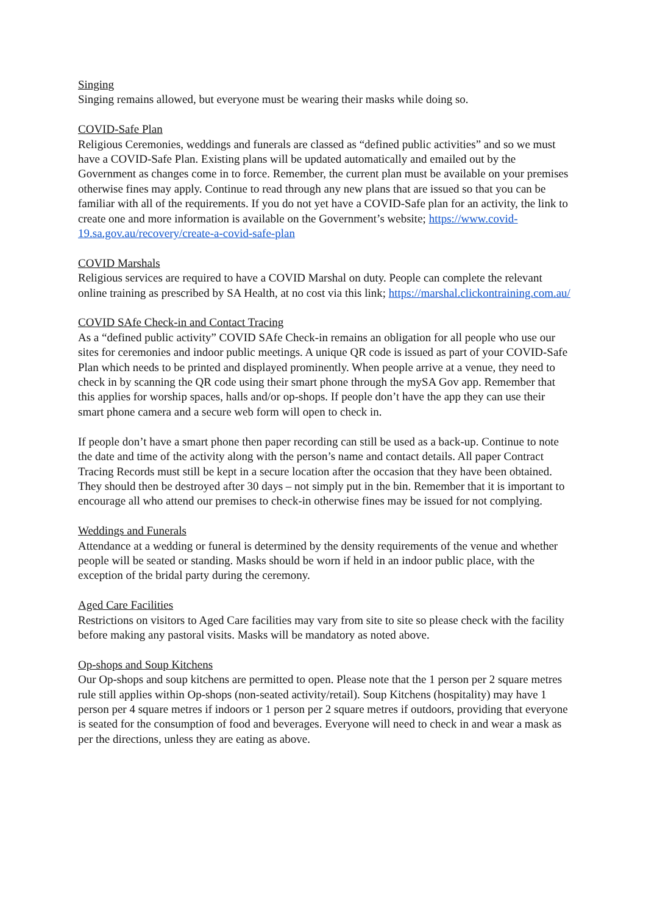Singing
Singing remains allowed, but everyone must be wearing their masks while doing so.
COVID-Safe Plan
Religious Ceremonies, weddings and funerals are classed as “defined public activities” and so we must have a COVID-Safe Plan. Existing plans will be updated automatically and emailed out by the Government as changes come in to force. Remember, the current plan must be available on your premises otherwise fines may apply. Continue to read through any new plans that are issued so that you can be familiar with all of the requirements. If you do not yet have a COVID-Safe plan for an activity, the link to create one and more information is available on the Government’s website; https://www.covid-19.sa.gov.au/recovery/create-a-covid-safe-plan
COVID Marshals
Religious services are required to have a COVID Marshal on duty. People can complete the relevant online training as prescribed by SA Health, at no cost via this link; https://marshal.clickontraining.com.au/
COVID SAfe Check-in and Contact Tracing
As a “defined public activity” COVID SAfe Check-in remains an obligation for all people who use our sites for ceremonies and indoor public meetings. A unique QR code is issued as part of your COVID-Safe Plan which needs to be printed and displayed prominently. When people arrive at a venue, they need to check in by scanning the QR code using their smart phone through the mySA Gov app. Remember that this applies for worship spaces, halls and/or op-shops. If people don’t have the app they can use their smart phone camera and a secure web form will open to check in.
If people don’t have a smart phone then paper recording can still be used as a back-up. Continue to note the date and time of the activity along with the person’s name and contact details. All paper Contract Tracing Records must still be kept in a secure location after the occasion that they have been obtained. They should then be destroyed after 30 days – not simply put in the bin. Remember that it is important to encourage all who attend our premises to check-in otherwise fines may be issued for not complying.
Weddings and Funerals
Attendance at a wedding or funeral is determined by the density requirements of the venue and whether people will be seated or standing. Masks should be worn if held in an indoor public place, with the exception of the bridal party during the ceremony.
Aged Care Facilities
Restrictions on visitors to Aged Care facilities may vary from site to site so please check with the facility before making any pastoral visits. Masks will be mandatory as noted above.
Op-shops and Soup Kitchens
Our Op-shops and soup kitchens are permitted to open. Please note that the 1 person per 2 square metres rule still applies within Op-shops (non-seated activity/retail). Soup Kitchens (hospitality) may have 1 person per 4 square metres if indoors or 1 person per 2 square metres if outdoors, providing that everyone is seated for the consumption of food and beverages. Everyone will need to check in and wear a mask as per the directions, unless they are eating as above.